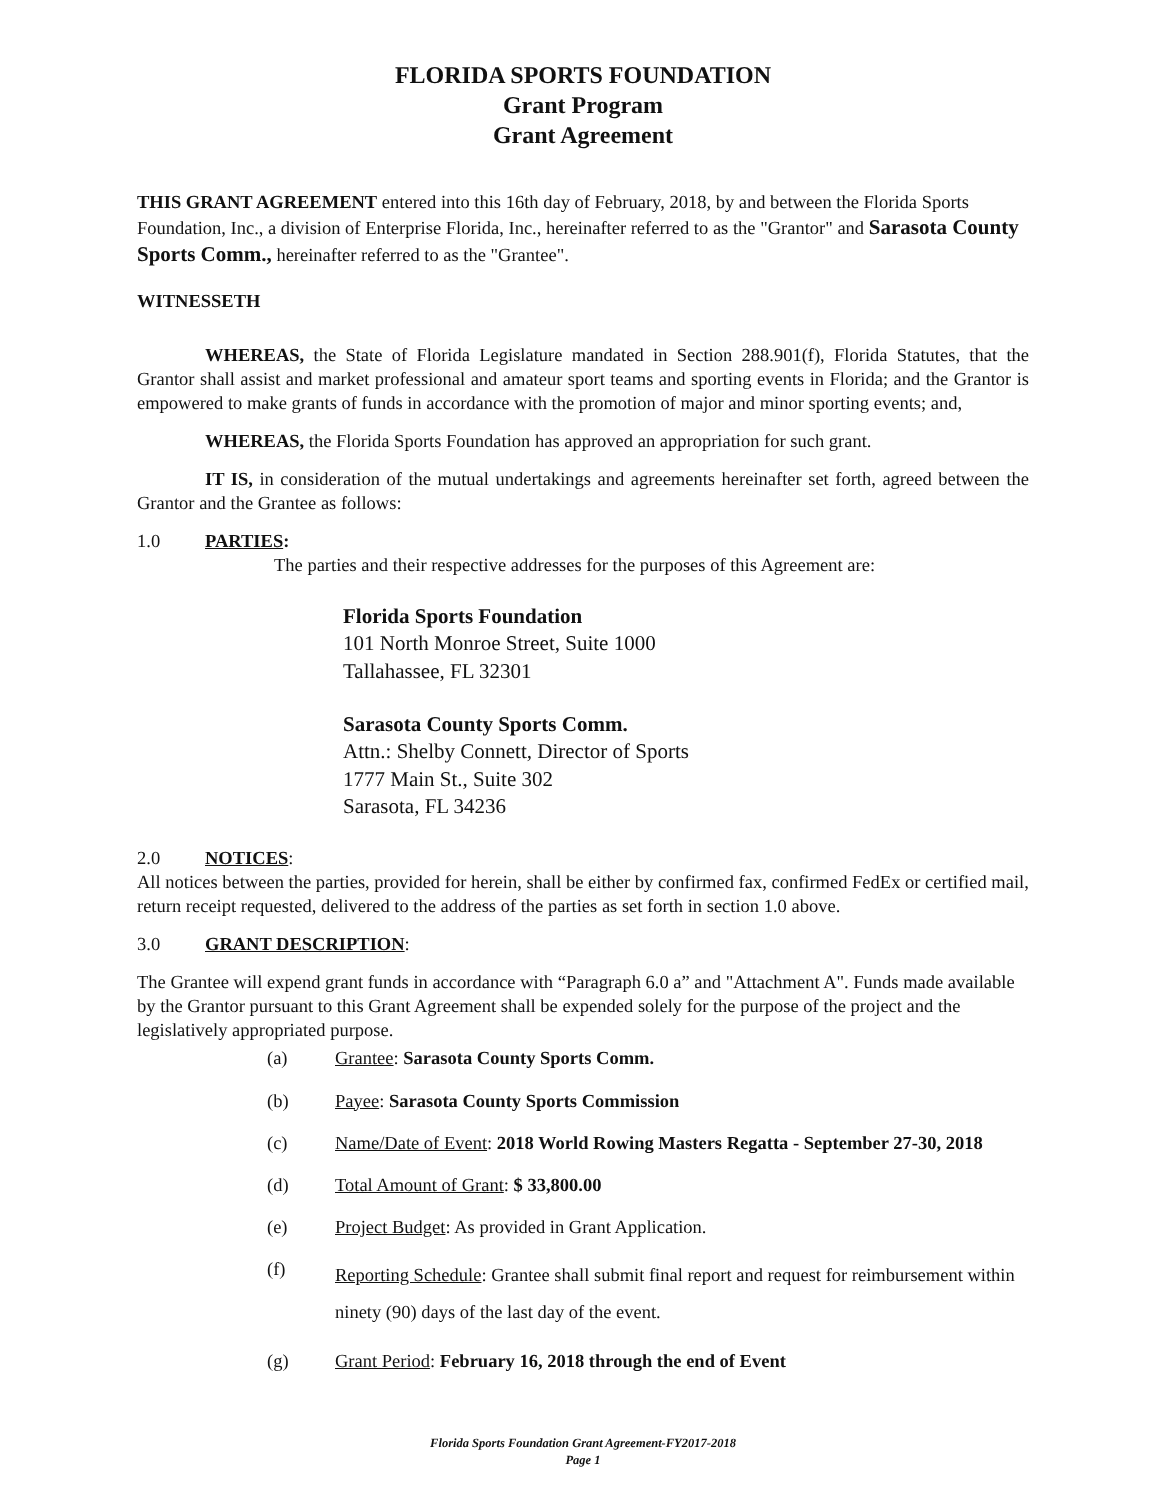FLORIDA SPORTS FOUNDATION
Grant Program
Grant Agreement
THIS GRANT AGREEMENT entered into this 16th day of February, 2018, by and between the Florida Sports Foundation, Inc., a division of Enterprise Florida, Inc., hereinafter referred to as the "Grantor" and Sarasota County Sports Comm., hereinafter referred to as the "Grantee".
WITNESSETH
WHEREAS, the State of Florida Legislature mandated in Section 288.901(f), Florida Statutes, that the Grantor shall assist and market professional and amateur sport teams and sporting events in Florida; and the Grantor is empowered to make grants of funds in accordance with the promotion of major and minor sporting events; and,
WHEREAS, the Florida Sports Foundation has approved an appropriation for such grant.
IT IS, in consideration of the mutual undertakings and agreements hereinafter set forth, agreed between the Grantor and the Grantee as follows:
1.0 PARTIES:
The parties and their respective addresses for the purposes of this Agreement are:
Florida Sports Foundation
101 North Monroe Street, Suite 1000
Tallahassee, FL 32301
Sarasota County Sports Comm.
Attn.: Shelby Connett, Director of Sports
1777 Main St., Suite 302
Sarasota, FL 34236
2.0 NOTICES:
All notices between the parties, provided for herein, shall be either by confirmed fax, confirmed FedEx or certified mail, return receipt requested, delivered to the address of the parties as set forth in section 1.0 above.
3.0 GRANT DESCRIPTION:
The Grantee will expend grant funds in accordance with “Paragraph 6.0 a” and "Attachment A". Funds made available by the Grantor pursuant to this Grant Agreement shall be expended solely for the purpose of the project and the legislatively appropriated purpose.
(a) Grantee: Sarasota County Sports Comm.
(b) Payee: Sarasota County Sports Commission
(c) Name/Date of Event: 2018 World Rowing Masters Regatta - September 27-30, 2018
(d) Total Amount of Grant: $ 33,800.00
(e) Project Budget: As provided in Grant Application.
(f) Reporting Schedule: Grantee shall submit final report and request for reimbursement within ninety (90) days of the last day of the event.
(g) Grant Period: February 16, 2018 through the end of Event
Florida Sports Foundation Grant Agreement-FY2017-2018
Page 1